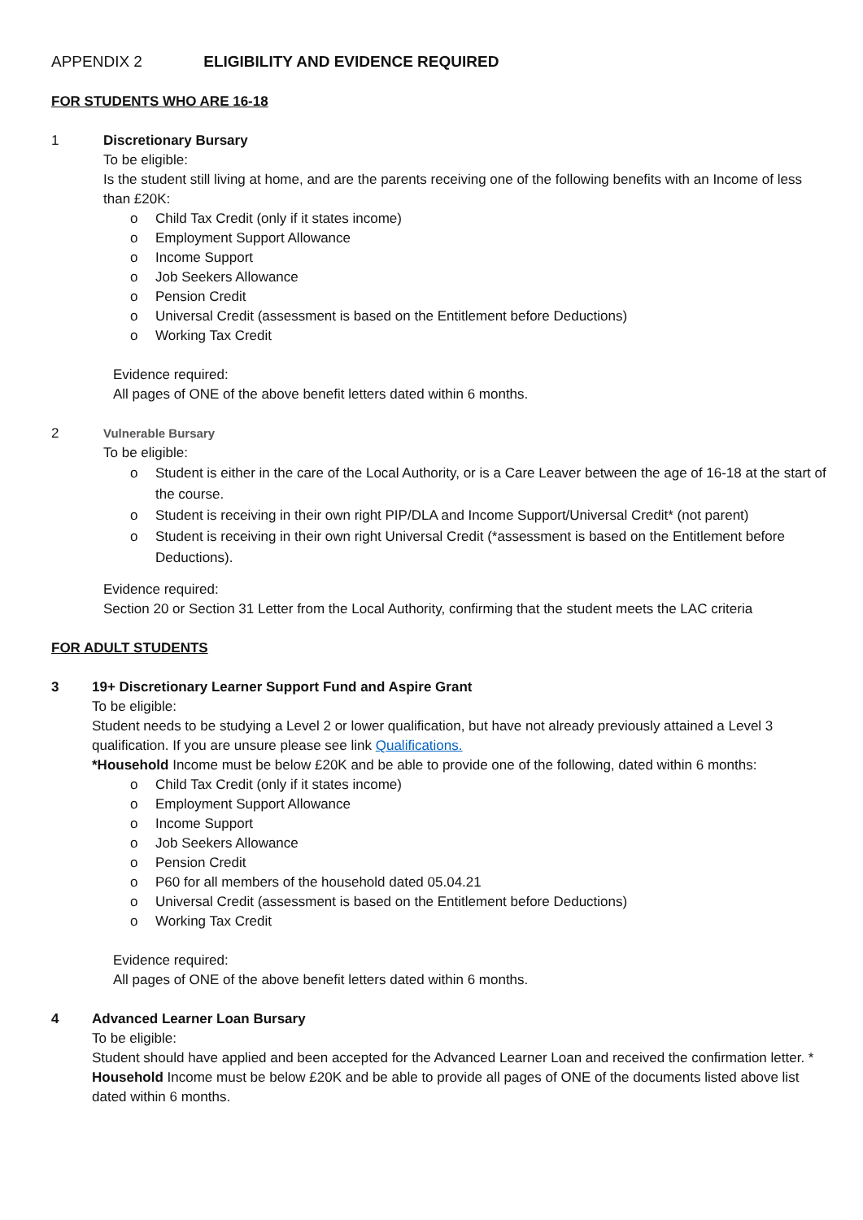APPENDIX 2 ELIGIBILITY AND EVIDENCE REQUIRED
FOR STUDENTS WHO ARE 16-18
1 Discretionary Bursary
To be eligible:
Is the student still living at home, and are the parents receiving one of the following benefits with an Income of less than £20K:
Child Tax Credit (only if it states income)
Employment Support Allowance
Income Support
Job Seekers Allowance
Pension Credit
Universal Credit (assessment is based on the Entitlement before Deductions)
Working Tax Credit
Evidence required:
All pages of ONE of the above benefit letters dated within 6 months.
2 Vulnerable Bursary
To be eligible:
Student is either in the care of the Local Authority, or is a Care Leaver between the age of 16-18 at the start of the course.
Student is receiving in their own right PIP/DLA and Income Support/Universal Credit* (not parent)
Student is receiving in their own right Universal Credit (*assessment is based on the Entitlement before Deductions).
Evidence required:
Section 20 or Section 31 Letter from the Local Authority, confirming that the student meets the LAC criteria
FOR ADULT STUDENTS
3 19+ Discretionary Learner Support Fund and Aspire Grant
To be eligible:
Student needs to be studying a Level 2 or lower qualification, but have not already previously attained a Level 3 qualification. If you are unsure please see link Qualifications.
*Household Income must be below £20K and be able to provide one of the following, dated within 6 months:
Child Tax Credit (only if it states income)
Employment Support Allowance
Income Support
Job Seekers Allowance
Pension Credit
P60 for all members of the household dated 05.04.21
Universal Credit (assessment is based on the Entitlement before Deductions)
Working Tax Credit
Evidence required:
All pages of ONE of the above benefit letters dated within 6 months.
4 Advanced Learner Loan Bursary
To be eligible:
Student should have applied and been accepted for the Advanced Learner Loan and received the confirmation letter. * Household Income must be below £20K and be able to provide all pages of ONE of the documents listed above list dated within 6 months.